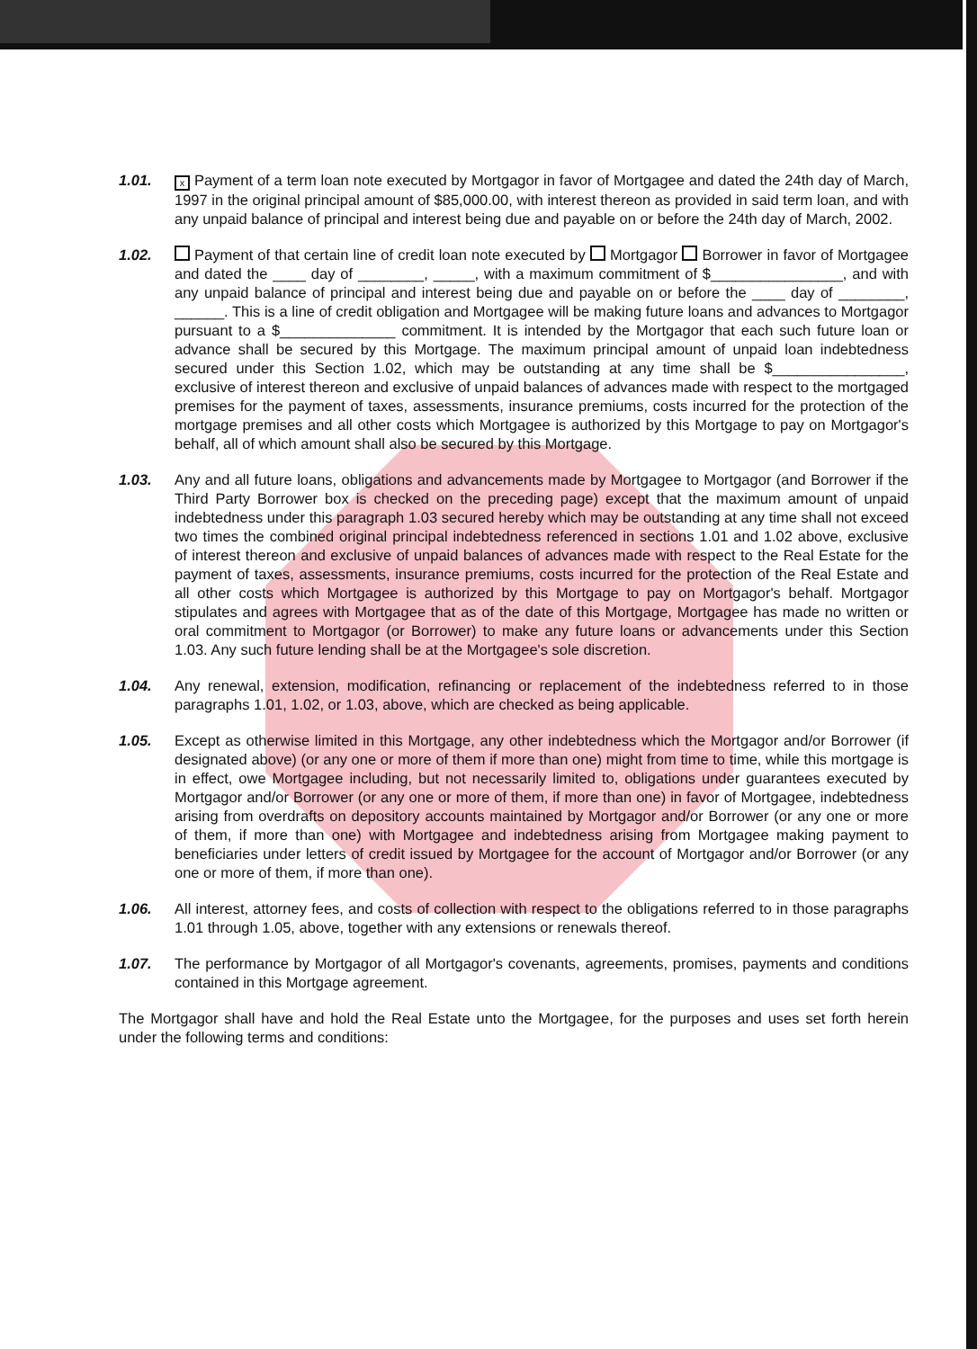1.01.
x Payment of a term loan note executed by Mortgagor in favor of Mortgagee and dated the 24th day of March, 1997 in the original principal amount of $85,000.00, with interest thereon as provided in said term loan, and with any unpaid balance of principal and interest being due and payable on or before the 24th day of March, 2002.
1.02. Payment of that certain line of credit loan note executed by Mortgagor Borrower in favor of Mortgagee and dated the ____ day of ________, _____, with a maximum commitment of $________________, and with any unpaid balance of principal and interest being due and payable on or before the ____ day of ________, ______. This is a line of credit obligation and Mortgagee will be making future loans and advances to Mortgagor pursuant to a $______________ commitment. It is intended by the Mortgagor that each such future loan or advance shall be secured by this Mortgage. The maximum principal amount of unpaid loan indebtedness secured under this Section 1.02, which may be outstanding at any time shall be $________________, exclusive of interest thereon and exclusive of unpaid balances of advances made with respect to the mortgaged premises for the payment of taxes, assessments, insurance premiums, costs incurred for the protection of the mortgage premises and all other costs which Mortgagee is authorized by this Mortgage to pay on Mortgagor's behalf, all of which amount shall also be secured by this Mortgage.
1.03. Any and all future loans, obligations and advancements made by Mortgagee to Mortgagor (and Borrower if the Third Party Borrower box is checked on the preceding page) except that the maximum amount of unpaid indebtedness under this paragraph 1.03 secured hereby which may be outstanding at any time shall not exceed two times the combined original principal indebtedness referenced in sections 1.01 and 1.02 above, exclusive of interest thereon and exclusive of unpaid balances of advances made with respect to the Real Estate for the payment of taxes, assessments, insurance premiums, costs incurred for the protection of the Real Estate and all other costs which Mortgagee is authorized by this Mortgage to pay on Mortgagor's behalf. Mortgagor stipulates and agrees with Mortgagee that as of the date of this Mortgage, Mortgagee has made no written or oral commitment to Mortgagor (or Borrower) to make any future loans or advancements under this Section 1.03. Any such future lending shall be at the Mortgagee's sole discretion.
1.04. Any renewal, extension, modification, refinancing or replacement of the indebtedness referred to in those paragraphs 1.01, 1.02, or 1.03, above, which are checked as being applicable.
1.05. Except as otherwise limited in this Mortgage, any other indebtedness which the Mortgagor and/or Borrower (if designated above) (or any one or more of them if more than one) might from time to time, while this mortgage is in effect, owe Mortgagee including, but not necessarily limited to, obligations under guarantees executed by Mortgagor and/or Borrower (or any one or more of them, if more than one) in favor of Mortgagee, indebtedness arising from overdrafts on depository accounts maintained by Mortgagor and/or Borrower (or any one or more of them, if more than one) with Mortgagee and indebtedness arising from Mortgagee making payment to beneficiaries under letters of credit issued by Mortgagee for the account of Mortgagor and/or Borrower (or any one or more of them, if more than one).
1.06. All interest, attorney fees, and costs of collection with respect to the obligations referred to in those paragraphs 1.01 through 1.05, above, together with any extensions or renewals thereof.
1.07. The performance by Mortgagor of all Mortgagor's covenants, agreements, promises, payments and conditions contained in this Mortgage agreement.
The Mortgagor shall have and hold the Real Estate unto the Mortgagee, for the purposes and uses set forth herein under the following terms and conditions: